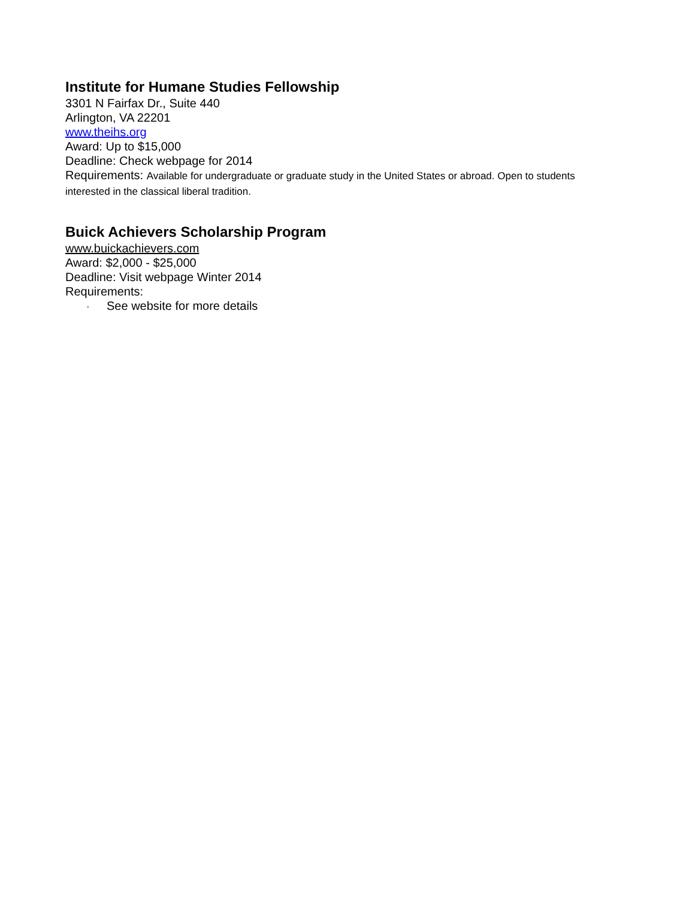Institute for Humane Studies Fellowship
3301 N Fairfax Dr., Suite 440
Arlington, VA 22201
www.theihs.org
Award: Up to $15,000
Deadline: Check webpage for 2014
Requirements: Available for undergraduate or graduate study in the United States or abroad. Open to students interested in the classical liberal tradition.
Buick Achievers Scholarship Program
www.buickachievers.com
Award: $2,000 - $25,000
Deadline: Visit webpage Winter 2014
Requirements:
▫ See website for more details